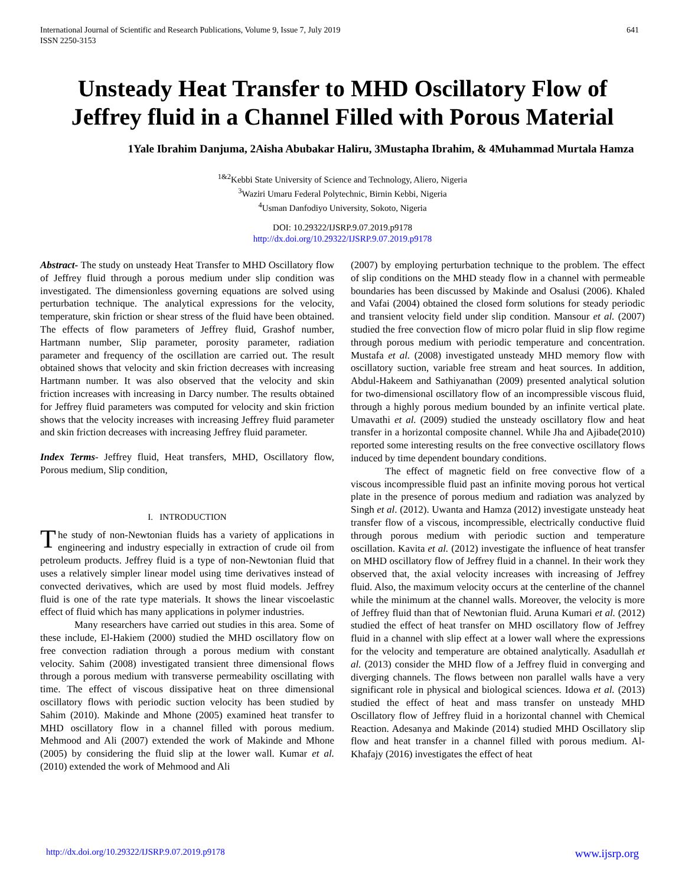International Journal of Scientific and Research Publications, Volume 9, Issue 7, July 2019
ISSN 2250-3153
641
Unsteady Heat Transfer to MHD Oscillatory Flow of Jeffrey fluid in a Channel Filled with Porous Material
1Yale Ibrahim Danjuma, 2Aisha Abubakar Haliru, 3Mustapha Ibrahim, & 4Muhammad Murtala Hamza
<sup>1&2</sup>Kebbi State University of Science and Technology, Aliero, Nigeria
<sup>3</sup> Waziri Umaru Federal Polytechnic, Birnin Kebbi, Nigeria
<sup>4</sup> Usman Danfodiyo University, Sokoto, Nigeria
DOI: 10.29322/IJSRP.9.07.2019.p9178
http://dx.doi.org/10.29322/IJSRP.9.07.2019.p9178
Abstract- The study on unsteady Heat Transfer to MHD Oscillatory flow of Jeffrey fluid through a porous medium under slip condition was investigated. The dimensionless governing equations are solved using perturbation technique. The analytical expressions for the velocity, temperature, skin friction or shear stress of the fluid have been obtained. The effects of flow parameters of Jeffrey fluid, Grashof number, Hartmann number, Slip parameter, porosity parameter, radiation parameter and frequency of the oscillation are carried out. The result obtained shows that velocity and skin friction decreases with increasing Hartmann number. It was also observed that the velocity and skin friction increases with increasing in Darcy number. The results obtained for Jeffrey fluid parameters was computed for velocity and skin friction shows that the velocity increases with increasing Jeffrey fluid parameter and skin friction decreases with increasing Jeffrey fluid parameter.
Index Terms- Jeffrey fluid, Heat transfers, MHD, Oscillatory flow, Porous medium, Slip condition,
I. INTRODUCTION
The study of non-Newtonian fluids has a variety of applications in engineering and industry especially in extraction of crude oil from petroleum products. Jeffrey fluid is a type of non-Newtonian fluid that uses a relatively simpler linear model using time derivatives instead of convected derivatives, which are used by most fluid models. Jeffrey fluid is one of the rate type materials. It shows the linear viscoelastic effect of fluid which has many applications in polymer industries.
Many researchers have carried out studies in this area. Some of these include, El-Hakiem (2000) studied the MHD oscillatory flow on free convection radiation through a porous medium with constant velocity. Sahim (2008) investigated transient three dimensional flows through a porous medium with transverse permeability oscillating with time. The effect of viscous dissipative heat on three dimensional oscillatory flows with periodic suction velocity has been studied by Sahim (2010). Makinde and Mhone (2005) examined heat transfer to MHD oscillatory flow in a channel filled with porous medium. Mehmood and Ali (2007) extended the work of Makinde and Mhone (2005) by considering the fluid slip at the lower wall. Kumar et al. (2010) extended the work of Mehmood and Ali
(2007) by employing perturbation technique to the problem. The effect of slip conditions on the MHD steady flow in a channel with permeable boundaries has been discussed by Makinde and Osalusi (2006). Khaled and Vafai (2004) obtained the closed form solutions for steady periodic and transient velocity field under slip condition. Mansour et al. (2007) studied the free convection flow of micro polar fluid in slip flow regime through porous medium with periodic temperature and concentration. Mustafa et al. (2008) investigated unsteady MHD memory flow with oscillatory suction, variable free stream and heat sources. In addition, Abdul-Hakeem and Sathiyanathan (2009) presented analytical solution for two-dimensional oscillatory flow of an incompressible viscous fluid, through a highly porous medium bounded by an infinite vertical plate. Umavathi et al. (2009) studied the unsteady oscillatory flow and heat transfer in a horizontal composite channel. While Jha and Ajibade(2010) reported some interesting results on the free convective oscillatory flows induced by time dependent boundary conditions.
The effect of magnetic field on free convective flow of a viscous incompressible fluid past an infinite moving porous hot vertical plate in the presence of porous medium and radiation was analyzed by Singh et al. (2012). Uwanta and Hamza (2012) investigate unsteady heat transfer flow of a viscous, incompressible, electrically conductive fluid through porous medium with periodic suction and temperature oscillation. Kavita et al. (2012) investigate the influence of heat transfer on MHD oscillatory flow of Jeffrey fluid in a channel. In their work they observed that, the axial velocity increases with increasing of Jeffrey fluid. Also, the maximum velocity occurs at the centerline of the channel while the minimum at the channel walls. Moreover, the velocity is more of Jeffrey fluid than that of Newtonian fluid. Aruna Kumari et al. (2012) studied the effect of heat transfer on MHD oscillatory flow of Jeffrey fluid in a channel with slip effect at a lower wall where the expressions for the velocity and temperature are obtained analytically. Asadullah et al. (2013) consider the MHD flow of a Jeffrey fluid in converging and diverging channels. The flows between non parallel walls have a very significant role in physical and biological sciences. Idowa et al. (2013) studied the effect of heat and mass transfer on unsteady MHD Oscillatory flow of Jeffrey fluid in a horizontal channel with Chemical Reaction. Adesanya and Makinde (2014) studied MHD Oscillatory slip flow and heat transfer in a channel filled with porous medium. Al-Khafajy (2016) investigates the effect of heat
http://dx.doi.org/10.29322/IJSRP.9.07.2019.p9178 www.ijsrp.org